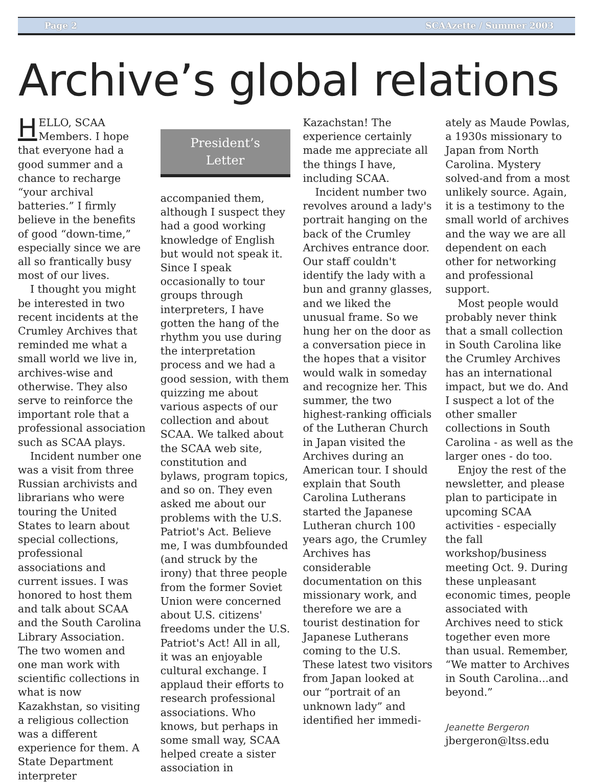Page 2 SCAAzette / Summer 2003
Archive’s global relations
HELLO, SCAA Members. I hope that everyone had a good summer and a chance to recharge “your archival batteries.” I firmly believe in the benefits of good “down-time,” especially since we are all so frantically busy most of our lives.
I thought you might be interested in two recent incidents at the Crumley Archives that reminded me what a small world we live in, archives-wise and otherwise. They also serve to reinforce the important role that a professional association such as SCAA plays.
Incident number one was a visit from three Russian archivists and librarians who were touring the United States to learn about special collections, professional associations and current issues. I was honored to host them and talk about SCAA and the South Carolina Library Association. The two women and one man work with scientific collections in what is now Kazakhstan, so visiting a religious collection was a different experience for them. A State Department interpreter
President’s
Letter
accompanied them, although I suspect they had a good working knowledge of English but would not speak it. Since I speak occasionally to tour groups through interpreters, I have gotten the hang of the rhythm you use during the interpretation process and we had a good session, with them quizzing me about various aspects of our collection and about SCAA. We talked about the SCAA web site, constitution and bylaws, program topics, and so on. They even asked me about our problems with the U.S. Patriot's Act. Believe me, I was dumbfounded (and struck by the irony) that three people from the former Soviet Union were concerned about U.S. citizens' freedoms under the U.S. Patriot's Act! All in all, it was an enjoyable cultural exchange. I applaud their efforts to research professional associations. Who knows, but perhaps in some small way, SCAA helped create a sister association in
Kazachstan! The experience certainly made me appreciate all the things I have, including SCAA.
Incident number two revolves around a lady's portrait hanging on the back of the Crumley Archives entrance door. Our staff couldn't identify the lady with a bun and granny glasses, and we liked the unusual frame. So we hung her on the door as a conversation piece in the hopes that a visitor would walk in someday and recognize her. This summer, the two highest-ranking officials of the Lutheran Church in Japan visited the Archives during an American tour. I should explain that South Carolina Lutherans started the Japanese Lutheran church 100 years ago, the Crumley Archives has considerable documentation on this missionary work, and therefore we are a tourist destination for Japanese Lutherans coming to the U.S. These latest two visitors from Japan looked at our “portrait of an unknown lady” and identified her immedi-
ately as Maude Powlas, a 1930s missionary to Japan from North Carolina. Mystery solved-and from a most unlikely source. Again, it is a testimony to the small world of archives and the way we are all dependent on each other for networking and professional support.
Most people would probably never think that a small collection in South Carolina like the Crumley Archives has an international impact, but we do. And I suspect a lot of the other smaller collections in South Carolina - as well as the larger ones - do too.
Enjoy the rest of the newsletter, and please plan to participate in upcoming SCAA activities - especially the fall workshop/business meeting Oct. 9. During these unpleasant economic times, people associated with Archives need to stick together even more than usual. Remember, “We matter to Archives in South Carolina...and beyond.”
Jeanette Bergeron
jbergeron@ltss.edu